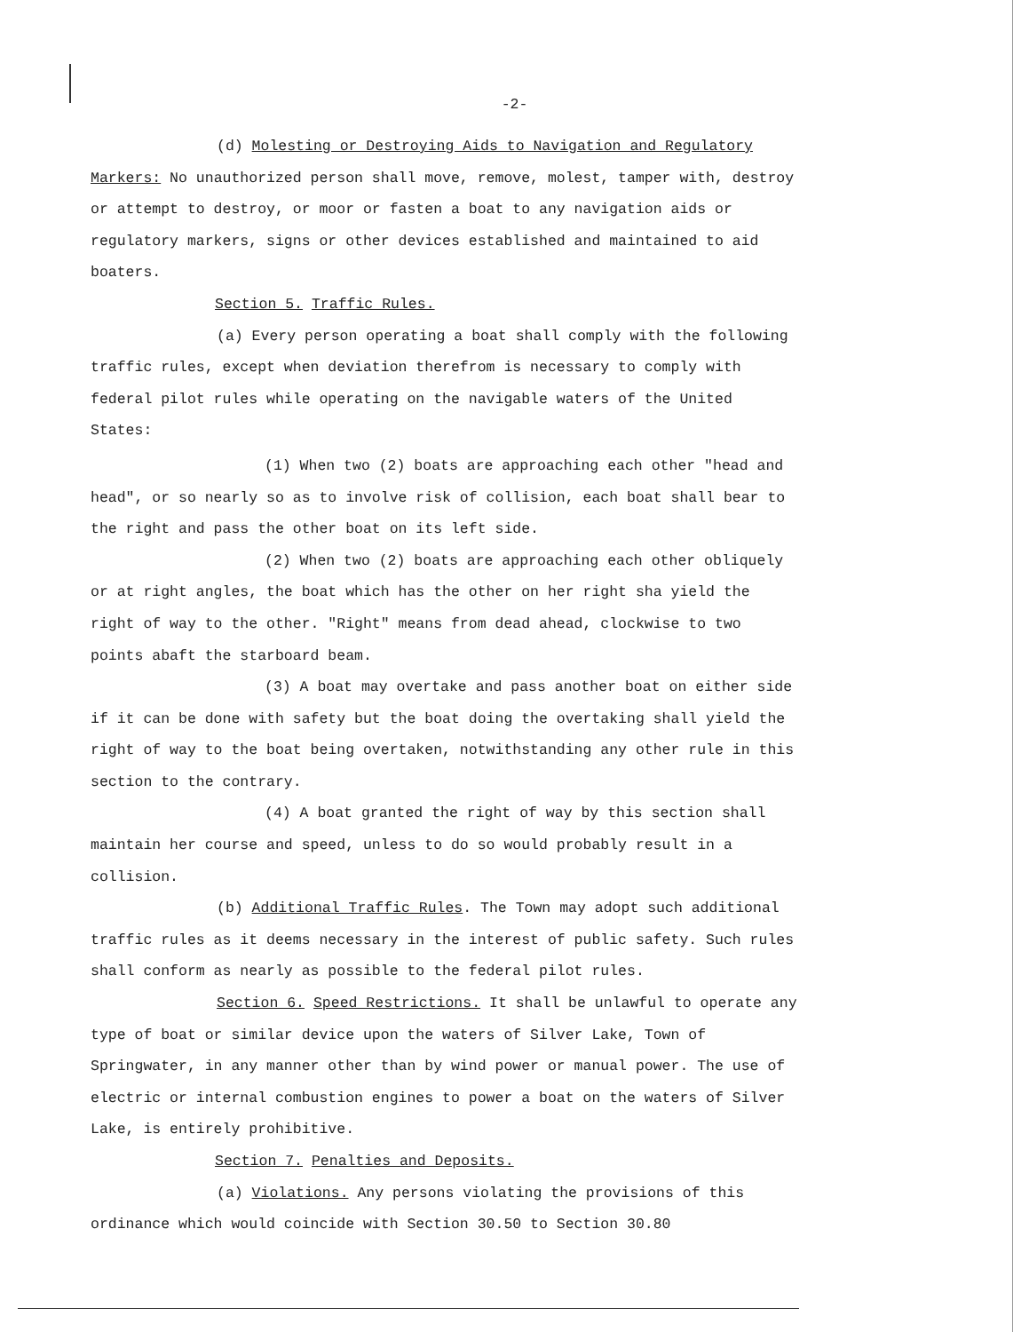-2-
(d) Molesting or Destroying Aids to Navigation and Regulatory Markers: No unauthorized person shall move, remove, molest, tamper with, destroy or attempt to destroy, or moor or fasten a boat to any navigation aids or regulatory markers, signs or other devices established and maintained to aid boaters.
Section 5. Traffic Rules.
(a) Every person operating a boat shall comply with the following traffic rules, except when deviation therefrom is necessary to comply with federal pilot rules while operating on the navigable waters of the United States:
(1) When two (2) boats are approaching each other "head and head", or so nearly so as to involve risk of collision, each boat shall bear to the right and pass the other boat on its left side.
(2) When two (2) boats are approaching each other obliquely or at right angles, the boat which has the other on her right sha yield the right of way to the other. "Right" means from dead ahead, clockwise to two points abaft the starboard beam.
(3) A boat may overtake and pass another boat on either side if it can be done with safety but the boat doing the overtaking shall yield the right of way to the boat being overtaken, notwithstanding any other rule in this section to the contrary.
(4) A boat granted the right of way by this section shall maintain her course and speed, unless to do so would probably result in a collision.
(b) Additional Traffic Rules. The Town may adopt such additional traffic rules as it deems necessary in the interest of public safety. Such rules shall conform as nearly as possible to the federal pilot rules.
Section 6. Speed Restrictions. It shall be unlawful to operate any type of boat or similar device upon the waters of Silver Lake, Town of Springwater, in any manner other than by wind power or manual power. The use of electric or internal combustion engines to power a boat on the waters of Silver Lake, is entirely prohibitive.
Section 7. Penalties and Deposits.
(a) Violations. Any persons violating the provisions of this ordinance which would coincide with Section 30.50 to Section 30.80